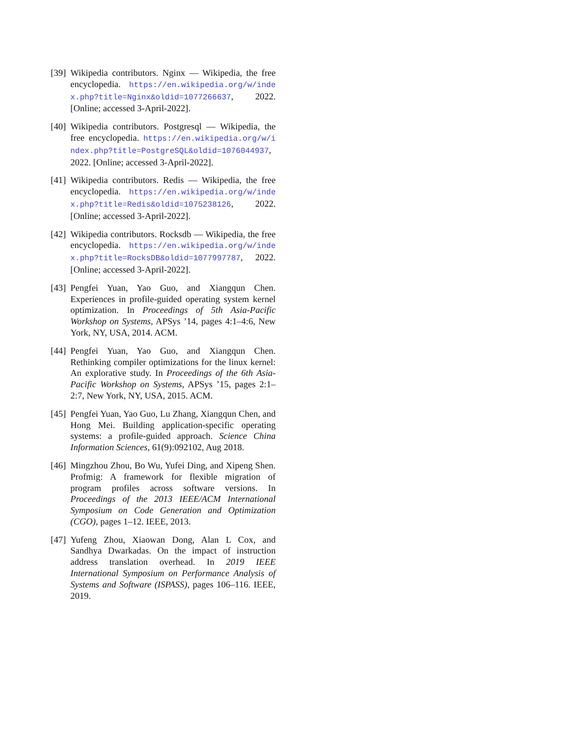[39]
Wikipedia contributors. Nginx — Wikipedia, the free encyclopedia. https://en.wikipedia.org/w/index.php?title=Nginx&oldid=1077266637, 2022. [Online; accessed 3-April-2022].
[40]
Wikipedia contributors. Postgresql — Wikipedia, the free encyclopedia. https://en.wikipedia.org/w/index.php?title=PostgreSQL&oldid=1076044937, 2022. [Online; accessed 3-April-2022].
[41]
Wikipedia contributors. Redis — Wikipedia, the free encyclopedia. https://en.wikipedia.org/w/index.php?title=Redis&oldid=1075238126, 2022. [Online; accessed 3-April-2022].
[42]
Wikipedia contributors. Rocksdb — Wikipedia, the free encyclopedia. https://en.wikipedia.org/w/index.php?title=RocksDB&oldid=1077997787, 2022. [Online; accessed 3-April-2022].
[43]
Pengfei Yuan, Yao Guo, and Xiangqun Chen. Experiences in profile-guided operating system kernel optimization. In Proceedings of 5th Asia-Pacific Workshop on Systems, APSys ’14, pages 4:1–4:6, New York, NY, USA, 2014. ACM.
[44]
Pengfei Yuan, Yao Guo, and Xiangqun Chen. Rethinking compiler optimizations for the linux kernel: An explorative study. In Proceedings of the 6th Asia-Pacific Workshop on Systems, APSys ’15, pages 2:1–2:7, New York, NY, USA, 2015. ACM.
[45]
Pengfei Yuan, Yao Guo, Lu Zhang, Xiangqun Chen, and Hong Mei. Building application-specific operating systems: a profile-guided approach. Science China Information Sciences, 61(9):092102, Aug 2018.
[46]
Mingzhou Zhou, Bo Wu, Yufei Ding, and Xipeng Shen. Profmig: A framework for flexible migration of program profiles across software versions. In Proceedings of the 2013 IEEE/ACM International Symposium on Code Generation and Optimization (CGO), pages 1–12. IEEE, 2013.
[47]
Yufeng Zhou, Xiaowan Dong, Alan L Cox, and Sandhya Dwarkadas. On the impact of instruction address translation overhead. In 2019 IEEE International Symposium on Performance Analysis of Systems and Software (ISPASS), pages 106–116. IEEE, 2019.